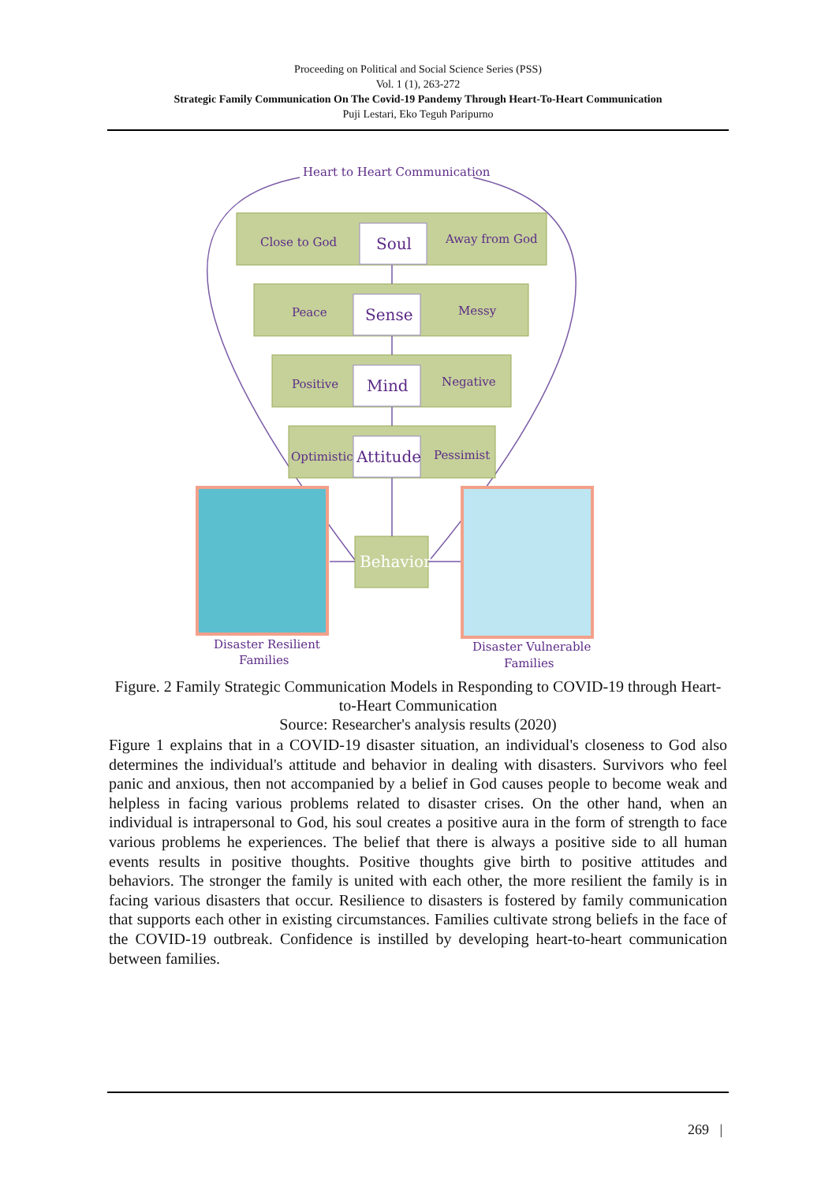Proceeding on Political and Social Science Series (PSS)
Vol. 1 (1), 263-272
Strategic Family Communication On The Covid-19 Pandemy Through Heart-To-Heart Communication
Puji Lestari, Eko Teguh Paripurno
Heart to Heart Communication
Close to God
Away from God
Peace
Messy
Positive
Negative
Optimistic
Pessimist
Soul
Sense
Mind
Attitude
Disaster Resilient
Families
Disaster Vulnerable
Families
Behavior
Figure. 2 Family Strategic Communication Models in Responding to COVID-19 through Heart-to-Heart Communication
Source: Researcher's analysis results (2020)
Figure 1 explains that in a COVID-19 disaster situation, an individual's closeness to God also determines the individual's attitude and behavior in dealing with disasters. Survivors who feel panic and anxious, then not accompanied by a belief in God causes people to become weak and helpless in facing various problems related to disaster crises. On the other hand, when an individual is intrapersonal to God, his soul creates a positive aura in the form of strength to face various problems he experiences. The belief that there is always a positive side to all human events results in positive thoughts. Positive thoughts give birth to positive attitudes and behaviors. The stronger the family is united with each other, the more resilient the family is in facing various disasters that occur. Resilience to disasters is fostered by family communication that supports each other in existing circumstances. Families cultivate strong beliefs in the face of the COVID-19 outbreak. Confidence is instilled by developing heart-to-heart communication between families.
269 |